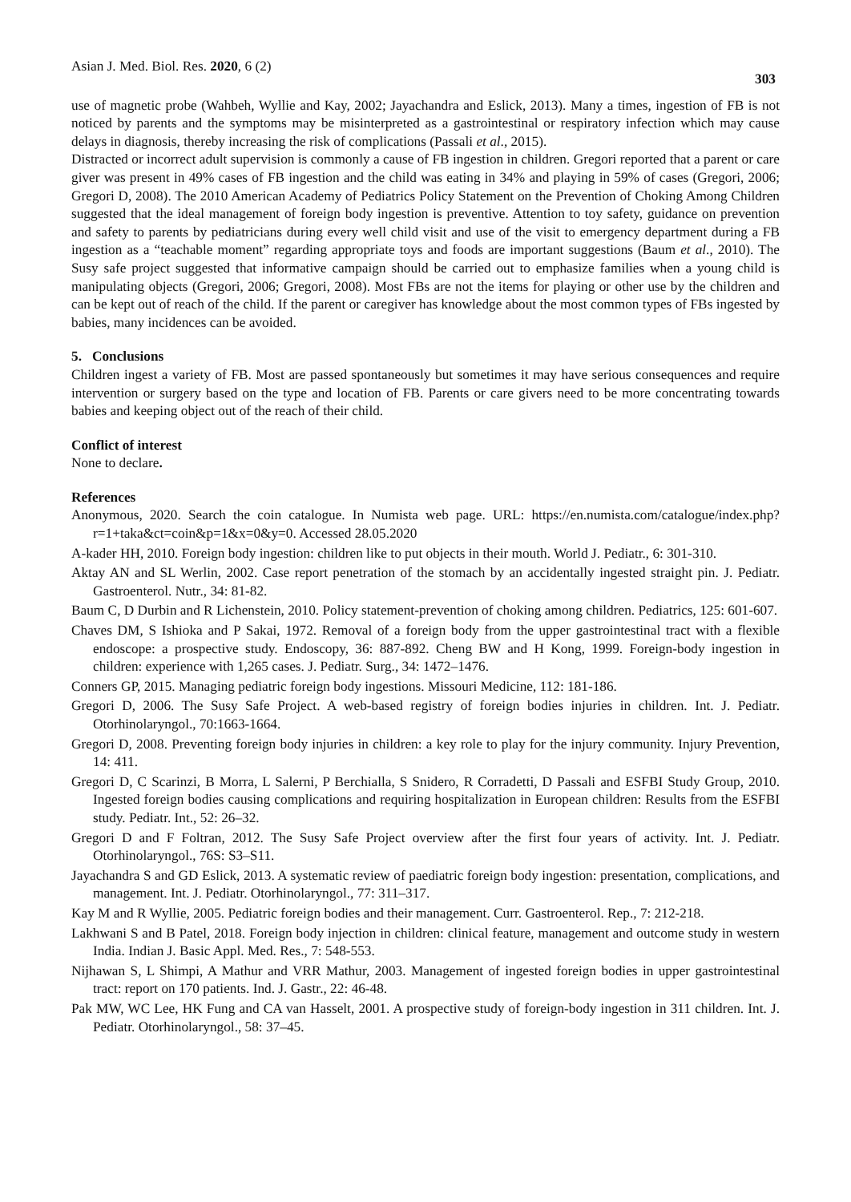Asian J. Med. Biol. Res. 2020, 6 (2) 303
use of magnetic probe (Wahbeh, Wyllie and Kay, 2002; Jayachandra and Eslick, 2013). Many a times, ingestion of FB is not noticed by parents and the symptoms may be misinterpreted as a gastrointestinal or respiratory infection which may cause delays in diagnosis, thereby increasing the risk of complications (Passali et al., 2015).
Distracted or incorrect adult supervision is commonly a cause of FB ingestion in children. Gregori reported that a parent or care giver was present in 49% cases of FB ingestion and the child was eating in 34% and playing in 59% of cases (Gregori, 2006; Gregori D, 2008). The 2010 American Academy of Pediatrics Policy Statement on the Prevention of Choking Among Children suggested that the ideal management of foreign body ingestion is preventive. Attention to toy safety, guidance on prevention and safety to parents by pediatricians during every well child visit and use of the visit to emergency department during a FB ingestion as a “teachable moment” regarding appropriate toys and foods are important suggestions (Baum et al., 2010). The Susy safe project suggested that informative campaign should be carried out to emphasize families when a young child is manipulating objects (Gregori, 2006; Gregori, 2008). Most FBs are not the items for playing or other use by the children and can be kept out of reach of the child. If the parent or caregiver has knowledge about the most common types of FBs ingested by babies, many incidences can be avoided.
5. Conclusions
Children ingest a variety of FB. Most are passed spontaneously but sometimes it may have serious consequences and require intervention or surgery based on the type and location of FB. Parents or care givers need to be more concentrating towards babies and keeping object out of the reach of their child.
Conflict of interest
None to declare.
References
Anonymous, 2020. Search the coin catalogue. In Numista web page. URL: https://en.numista.com/catalogue/index.php?r=1+taka&ct=coin&p=1&x=0&y=0. Accessed 28.05.2020
A-kader HH, 2010. Foreign body ingestion: children like to put objects in their mouth. World J. Pediatr., 6: 301-310.
Aktay AN and SL Werlin, 2002. Case report penetration of the stomach by an accidentally ingested straight pin. J. Pediatr. Gastroenterol. Nutr., 34: 81-82.
Baum C, D Durbin and R Lichenstein, 2010. Policy statement-prevention of choking among children. Pediatrics, 125: 601-607.
Chaves DM, S Ishioka and P Sakai, 1972. Removal of a foreign body from the upper gastrointestinal tract with a flexible endoscope: a prospective study. Endoscopy, 36: 887-892. Cheng BW and H Kong, 1999. Foreign-body ingestion in children: experience with 1,265 cases. J. Pediatr. Surg., 34: 1472–1476.
Conners GP, 2015. Managing pediatric foreign body ingestions. Missouri Medicine, 112: 181-186.
Gregori D, 2006. The Susy Safe Project. A web-based registry of foreign bodies injuries in children. Int. J. Pediatr. Otorhinolaryngol., 70:1663-1664.
Gregori D, 2008. Preventing foreign body injuries in children: a key role to play for the injury community. Injury Prevention, 14: 411.
Gregori D, C Scarinzi, B Morra, L Salerni, P Berchialla, S Snidero, R Corradetti, D Passali and ESFBI Study Group, 2010. Ingested foreign bodies causing complications and requiring hospitalization in European children: Results from the ESFBI study. Pediatr. Int., 52: 26–32.
Gregori D and F Foltran, 2012. The Susy Safe Project overview after the first four years of activity. Int. J. Pediatr. Otorhinolaryngol., 76S: S3–S11.
Jayachandra S and GD Eslick, 2013. A systematic review of paediatric foreign body ingestion: presentation, complications, and management. Int. J. Pediatr. Otorhinolaryngol., 77: 311–317.
Kay M and R Wyllie, 2005. Pediatric foreign bodies and their management. Curr. Gastroenterol. Rep., 7: 212-218.
Lakhwani S and B Patel, 2018. Foreign body injection in children: clinical feature, management and outcome study in western India. Indian J. Basic Appl. Med. Res., 7: 548-553.
Nijhawan S, L Shimpi, A Mathur and VRR Mathur, 2003. Management of ingested foreign bodies in upper gastrointestinal tract: report on 170 patients. Ind. J. Gastr., 22: 46-48.
Pak MW, WC Lee, HK Fung and CA van Hasselt, 2001. A prospective study of foreign-body ingestion in 311 children. Int. J. Pediatr. Otorhinolaryngol., 58: 37–45.